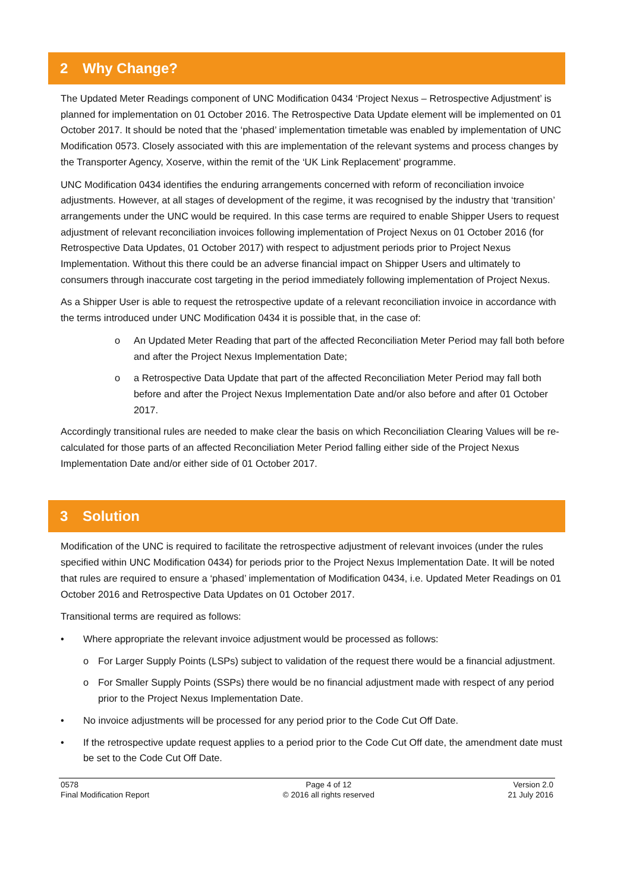2 Why Change?
The Updated Meter Readings component of UNC Modification 0434 ‘Project Nexus – Retrospective Adjustment’ is planned for implementation on 01 October 2016. The Retrospective Data Update element will be implemented on 01 October 2017. It should be noted that the ‘phased’ implementation timetable was enabled by implementation of UNC Modification 0573. Closely associated with this are implementation of the relevant systems and process changes by the Transporter Agency, Xoserve, within the remit of the ‘UK Link Replacement’ programme.
UNC Modification 0434 identifies the enduring arrangements concerned with reform of reconciliation invoice adjustments. However, at all stages of development of the regime, it was recognised by the industry that ‘transition’ arrangements under the UNC would be required. In this case terms are required to enable Shipper Users to request adjustment of relevant reconciliation invoices following implementation of Project Nexus on 01 October 2016 (for Retrospective Data Updates, 01 October 2017) with respect to adjustment periods prior to Project Nexus Implementation. Without this there could be an adverse financial impact on Shipper Users and ultimately to consumers through inaccurate cost targeting in the period immediately following implementation of Project Nexus.
As a Shipper User is able to request the retrospective update of a relevant reconciliation invoice in accordance with the terms introduced under UNC Modification 0434 it is possible that, in the case of:
o An Updated Meter Reading that part of the affected Reconciliation Meter Period may fall both before and after the Project Nexus Implementation Date;
o a Retrospective Data Update that part of the affected Reconciliation Meter Period may fall both before and after the Project Nexus Implementation Date and/or also before and after 01 October 2017.
Accordingly transitional rules are needed to make clear the basis on which Reconciliation Clearing Values will be re-calculated for those parts of an affected Reconciliation Meter Period falling either side of the Project Nexus Implementation Date and/or either side of 01 October 2017.
3 Solution
Modification of the UNC is required to facilitate the retrospective adjustment of relevant invoices (under the rules specified within UNC Modification 0434) for periods prior to the Project Nexus Implementation Date. It will be noted that rules are required to ensure a ‘phased’ implementation of Modification 0434, i.e. Updated Meter Readings on 01 October 2016 and Retrospective Data Updates on 01 October 2017.
Transitional terms are required as follows:
• Where appropriate the relevant invoice adjustment would be processed as follows:
o For Larger Supply Points (LSPs) subject to validation of the request there would be a financial adjustment.
o For Smaller Supply Points (SSPs) there would be no financial adjustment made with respect of any period prior to the Project Nexus Implementation Date.
• No invoice adjustments will be processed for any period prior to the Code Cut Off Date.
• If the retrospective update request applies to a period prior to the Code Cut Off date, the amendment date must be set to the Code Cut Off Date.
0578
Final Modification Report
Page 4 of 12
© 2016 all rights reserved
Version 2.0
21 July 2016